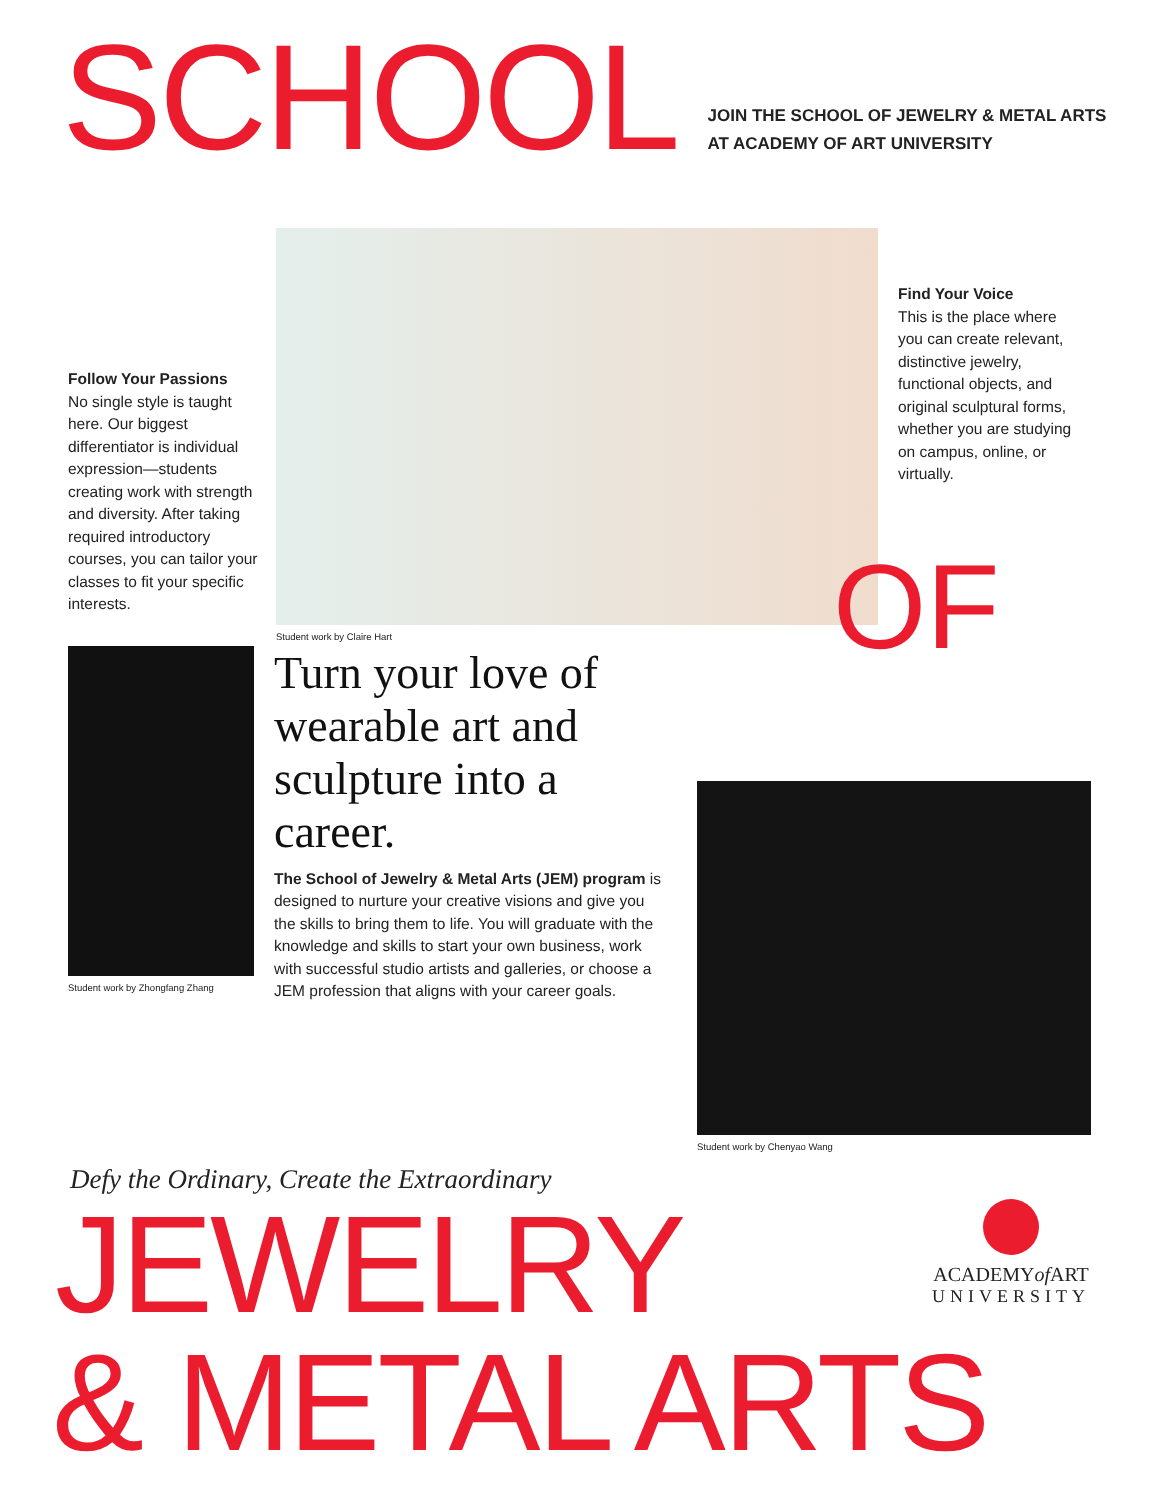SCHOOL
JOIN THE SCHOOL OF JEWELRY & METAL ARTS
AT ACADEMY OF ART UNIVERSITY
Follow Your Passions
No single style is taught here. Our biggest differentiator is individual expression—students creating work with strength and diversity. After taking required introductory courses, you can tailor your classes to fit your specific interests.
Student work by Claire Hart
Find Your Voice
This is the place where you can create relevant, distinctive jewelry, functional objects, and original sculptural forms, whether you are studying on campus, online, or virtually.
OF
Student work by Zhongfang Zhang
Turn your love of wearable art and sculpture into a career.
The School of Jewelry & Metal Arts (JEM) program is designed to nurture your creative visions and give you the skills to bring them to life. You will graduate with the knowledge and skills to start your own business, work with successful studio artists and galleries, or choose a JEM profession that aligns with your career goals.
Student work by Chenyao Wang
Defy the Ordinary, Create the Extraordinary
JEWELRY
ACADEMYof ART
UNIVERSITY
& METAL ARTS